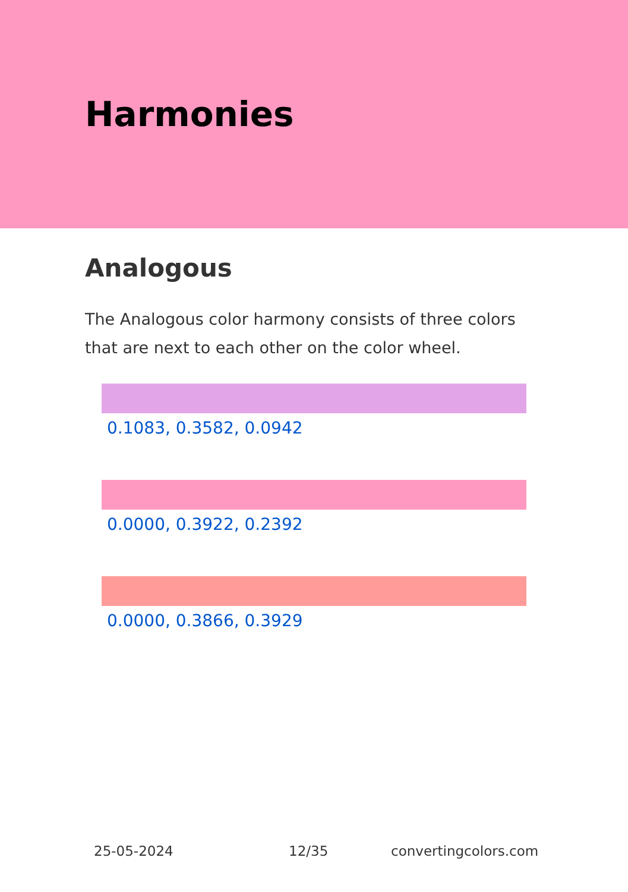Harmonies
Analogous
The Analogous color harmony consists of three colors that are next to each other on the color wheel.
0.1083, 0.3582, 0.0942
0.0000, 0.3922, 0.2392
0.0000, 0.3866, 0.3929
25-05-2024 12/35 convertingcolors.com